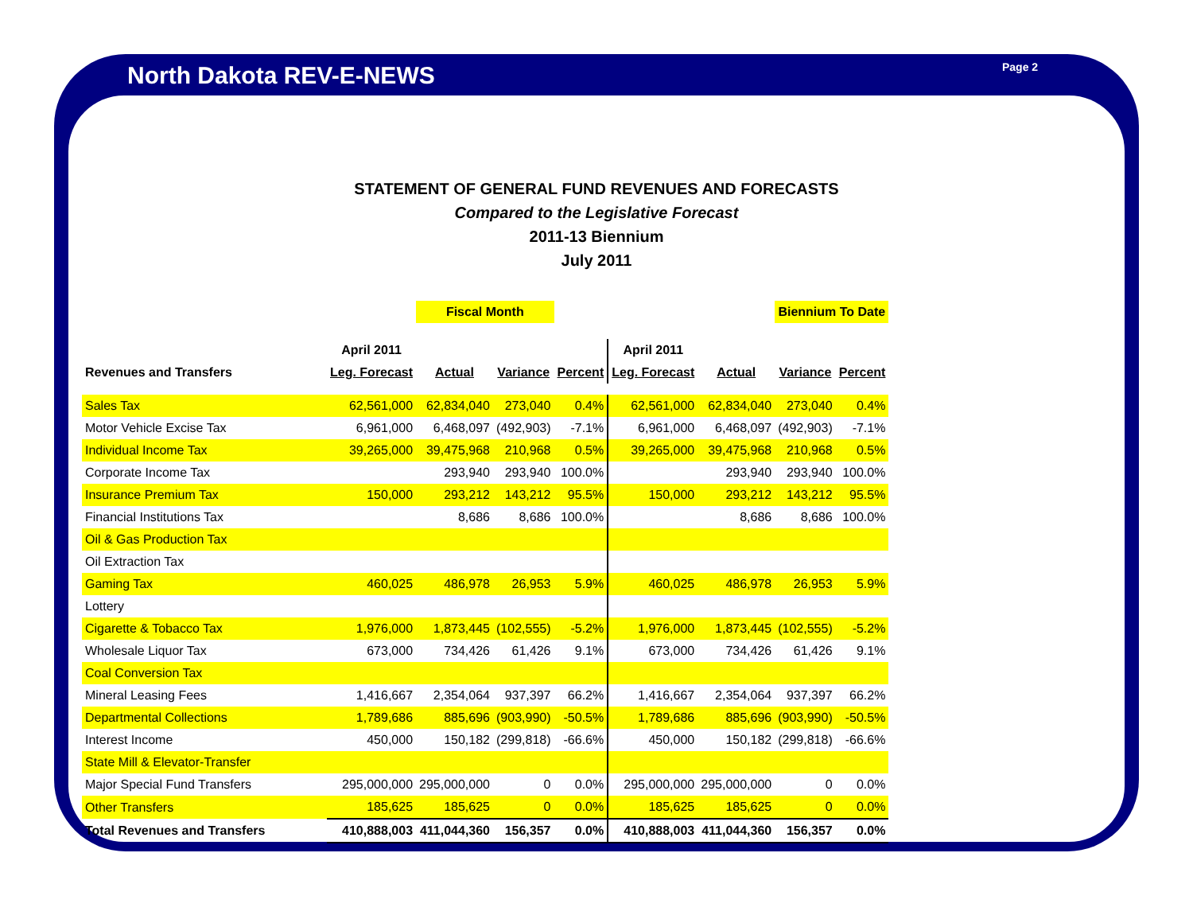North Dakota REV-E-NEWS Page 2
STATEMENT OF GENERAL FUND REVENUES AND FORECASTS
Compared to the Legislative Forecast
2011-13 Biennium
July 2011
| | | Fiscal Month | | | | | Biennium To Date | | |
| --- | --- | --- | --- | --- | --- | --- | --- | --- | --- |
| | April 2011 | | | | April 2011 | | | | |
| Revenues and Transfers | Leg. Forecast | Actual | Variance | Percent | Leg. Forecast | Actual | Variance | Percent | |
| Sales Tax | 62,561,000 | 62,834,040 | 273,040 | 0.4% | 62,561,000 | 62,834,040 | 273,040 | 0.4% | |
| Motor Vehicle Excise Tax | 6,961,000 | 6,468,097 | (492,903) | -7.1% | 6,961,000 | 6,468,097 | (492,903) | -7.1% | |
| Individual Income Tax | 39,265,000 | 39,475,968 | 210,968 | 0.5% | 39,265,000 | 39,475,968 | 210,968 | 0.5% | |
| Corporate Income Tax | | 293,940 | 293,940 | 100.0% | | 293,940 | 293,940 | 100.0% | |
| Insurance Premium Tax | 150,000 | 293,212 | 143,212 | 95.5% | 150,000 | 293,212 | 143,212 | 95.5% | |
| Financial Institutions Tax | | 8,686 | 8,686 | 100.0% | | 8,686 | 8,686 | 100.0% | |
| Oil & Gas Production Tax | | | | | | | | | |
| Oil Extraction Tax | | | | | | | | | |
| Gaming Tax | 460,025 | 486,978 | 26,953 | 5.9% | 460,025 | 486,978 | 26,953 | 5.9% | |
| Lottery | | | | | | | | | |
| Cigarette & Tobacco Tax | 1,976,000 | 1,873,445 | (102,555) | -5.2% | 1,976,000 | 1,873,445 | (102,555) | -5.2% | |
| Wholesale Liquor Tax | 673,000 | 734,426 | 61,426 | 9.1% | 673,000 | 734,426 | 61,426 | 9.1% | |
| Coal Conversion Tax | | | | | | | | | |
| Mineral Leasing Fees | 1,416,667 | 2,354,064 | 937,397 | 66.2% | 1,416,667 | 2,354,064 | 937,397 | 66.2% | |
| Departmental Collections | 1,789,686 | 885,696 | (903,990) | -50.5% | 1,789,686 | 885,696 | (903,990) | -50.5% | |
| Interest Income | 450,000 | 150,182 | (299,818) | -66.6% | 450,000 | 150,182 | (299,818) | -66.6% | |
| State Mill & Elevator-Transfer | | | | | | | | | |
| Major Special Fund Transfers | 295,000,000 | 295,000,000 | 0 | 0.0% | 295,000,000 | 295,000,000 | 0 | 0.0% | |
| Other Transfers | 185,625 | 185,625 | 0 | 0.0% | 185,625 | 185,625 | 0 | 0.0% | |
| Total Revenues and Transfers | 410,888,003 | 411,044,360 | 156,357 | 0.0% | 410,888,003 | 411,044,360 | 156,357 | 0.0% | |